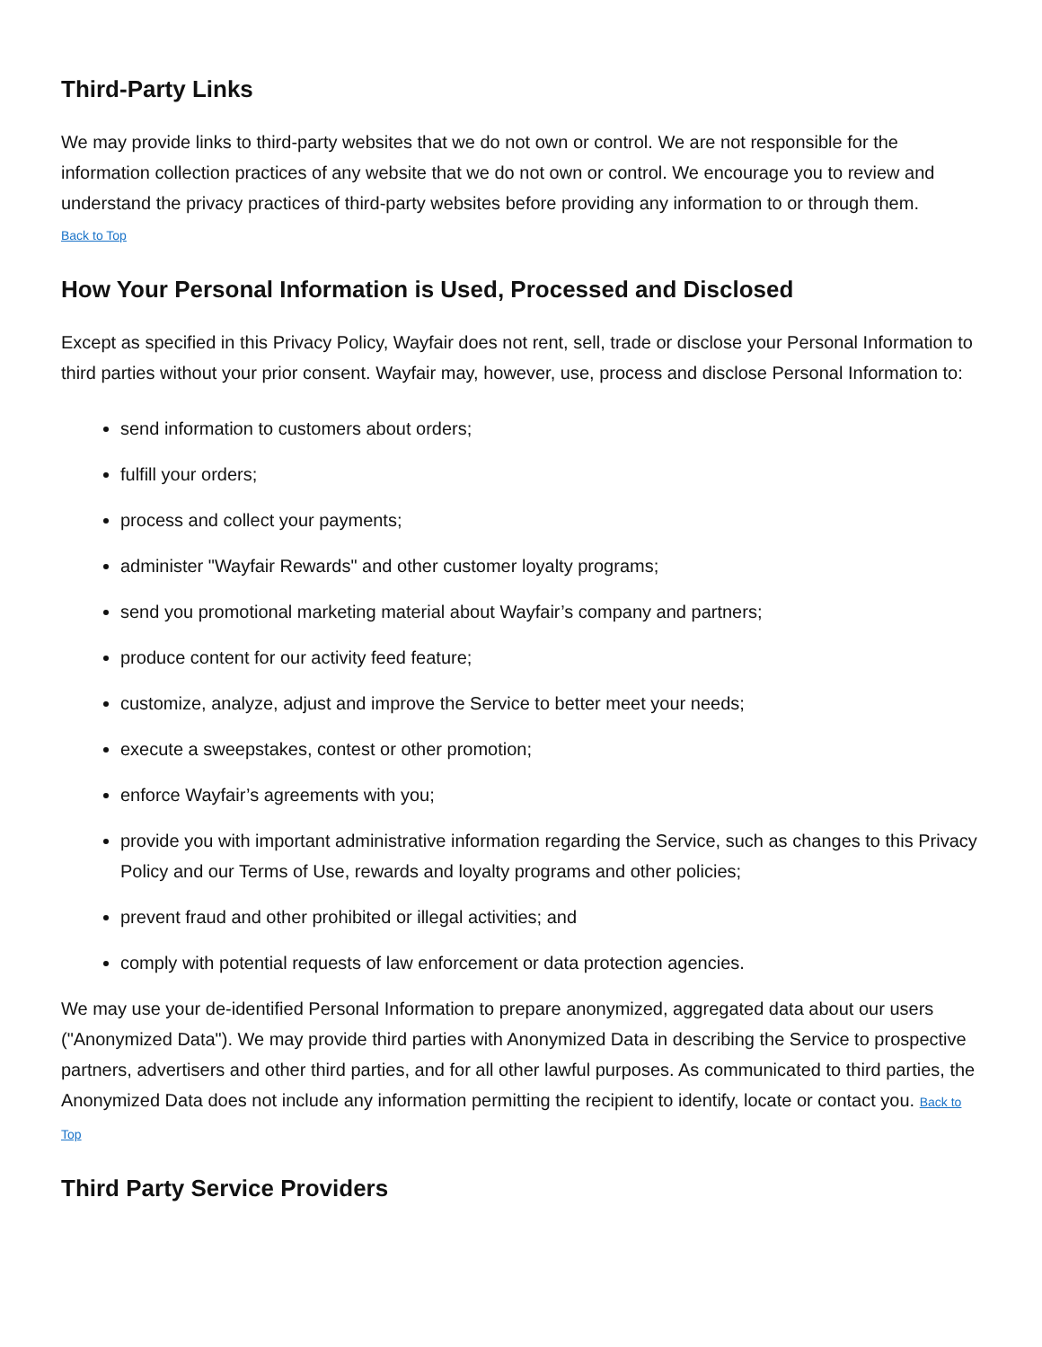Third-Party Links
We may provide links to third-party websites that we do not own or control. We are not responsible for the information collection practices of any website that we do not own or control. We encourage you to review and understand the privacy practices of third-party websites before providing any information to or through them.
Back to Top
How Your Personal Information is Used, Processed and Disclosed
Except as specified in this Privacy Policy, Wayfair does not rent, sell, trade or disclose your Personal Information to third parties without your prior consent. Wayfair may, however, use, process and disclose Personal Information to:
send information to customers about orders;
fulfill your orders;
process and collect your payments;
administer "Wayfair Rewards" and other customer loyalty programs;
send you promotional marketing material about Wayfair’s company and partners;
produce content for our activity feed feature;
customize, analyze, adjust and improve the Service to better meet your needs;
execute a sweepstakes, contest or other promotion;
enforce Wayfair’s agreements with you;
provide you with important administrative information regarding the Service, such as changes to this Privacy Policy and our Terms of Use, rewards and loyalty programs and other policies;
prevent fraud and other prohibited or illegal activities; and
comply with potential requests of law enforcement or data protection agencies.
We may use your de-identified Personal Information to prepare anonymized, aggregated data about our users ("Anonymized Data"). We may provide third parties with Anonymized Data in describing the Service to prospective partners, advertisers and other third parties, and for all other lawful purposes. As communicated to third parties, the Anonymized Data does not include any information permitting the recipient to identify, locate or contact you. Back to Top
Third Party Service Providers